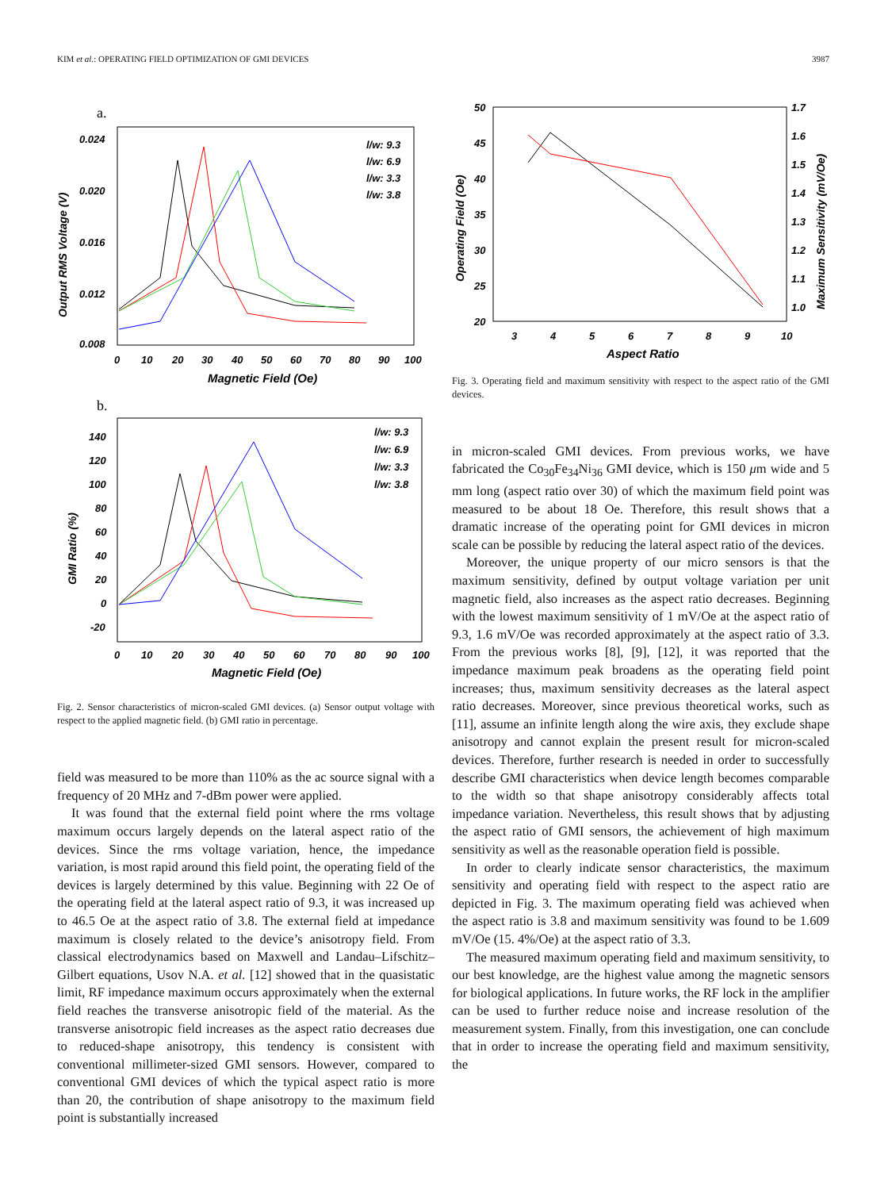KIM et al.: OPERATING FIELD OPTIMIZATION OF GMI DEVICES 3987
a.
0.024
0.020
0.016
0.012
0.008
0
10
20
30
40
50
60
70
80
90
100
Magnetic Field (Oe)
Output RMS Voltage (V)
l/w: 9.3
l/w: 6.9
l/w: 3.3
l/w: 3.8
b.
140
120
100
80
60
40
20
0
-20
0
10
20
30
40
50
60
70
80
90
100
Magnetic Field (Oe)
GMI Ratio (%)
l/w: 9.3
l/w: 6.9
l/w: 3.3
l/w: 3.8
Fig. 2. Sensor characteristics of micron-scaled GMI devices. (a) Sensor output voltage with respect to the applied magnetic field. (b) GMI ratio in percentage.
field was measured to be more than 110% as the ac source signal with a frequency of 20 MHz and 7-dBm power were applied.
It was found that the external field point where the rms voltage maximum occurs largely depends on the lateral aspect ratio of the devices. Since the rms voltage variation, hence, the impedance variation, is most rapid around this field point, the operating field of the devices is largely determined by this value. Beginning with 22 Oe of the operating field at the lateral aspect ratio of 9.3, it was increased up to 46.5 Oe at the aspect ratio of 3.8. The external field at impedance maximum is closely related to the device’s anisotropy field. From classical electrodynamics based on Maxwell and Landau–Lifschitz–Gilbert equations, Usov N.A. et al. [12] showed that in the quasistatic limit, RF impedance maximum occurs approximately when the external field reaches the transverse anisotropic field of the material. As the transverse anisotropic field increases as the aspect ratio decreases due to reduced-shape anisotropy, this tendency is consistent with conventional millimeter-sized GMI sensors. However, compared to conventional GMI devices of which the typical aspect ratio is more than 20, the contribution of shape anisotropy to the maximum field point is substantially increased
50
45
40
35
30
25
20
1.7
1.6
1.5
1.4
1.3
1.2
1.1
1.0
3
4
5
6
7
8
9
10
Aspect Ratio
Operating Field (Oe)
Maximum Sensitivity (mV/Oe)
Fig. 3. Operating field and maximum sensitivity with respect to the aspect ratio of the GMI devices.
in micron-scaled GMI devices. From previous works, we have fabricated the Co<sub>30</sub>Fe<sub>34</sub>Ni<sub>36</sub> GMI device, which is 150 μm wide and 5 mm long (aspect ratio over 30) of which the maximum field point was measured to be about 18 Oe. Therefore, this result shows that a dramatic increase of the operating point for GMI devices in micron scale can be possible by reducing the lateral aspect ratio of the devices.
Moreover, the unique property of our micro sensors is that the maximum sensitivity, defined by output voltage variation per unit magnetic field, also increases as the aspect ratio decreases. Beginning with the lowest maximum sensitivity of 1 mV/Oe at the aspect ratio of 9.3, 1.6 mV/Oe was recorded approximately at the aspect ratio of 3.3. From the previous works [8], [9], [12], it was reported that the impedance maximum peak broadens as the operating field point increases; thus, maximum sensitivity decreases as the lateral aspect ratio decreases. Moreover, since previous theoretical works, such as [11], assume an infinite length along the wire axis, they exclude shape anisotropy and cannot explain the present result for micron-scaled devices. Therefore, further research is needed in order to successfully describe GMI characteristics when device length becomes comparable to the width so that shape anisotropy considerably affects total impedance variation. Nevertheless, this result shows that by adjusting the aspect ratio of GMI sensors, the achievement of high maximum sensitivity as well as the reasonable operation field is possible.
In order to clearly indicate sensor characteristics, the maximum sensitivity and operating field with respect to the aspect ratio are depicted in Fig. 3. The maximum operating field was achieved when the aspect ratio is 3.8 and maximum sensitivity was found to be 1.609 mV/Oe (15. 4%/Oe) at the aspect ratio of 3.3.
The measured maximum operating field and maximum sensitivity, to our best knowledge, are the highest value among the magnetic sensors for biological applications. In future works, the RF lock in the amplifier can be used to further reduce noise and increase resolution of the measurement system. Finally, from this investigation, one can conclude that in order to increase the operating field and maximum sensitivity, the